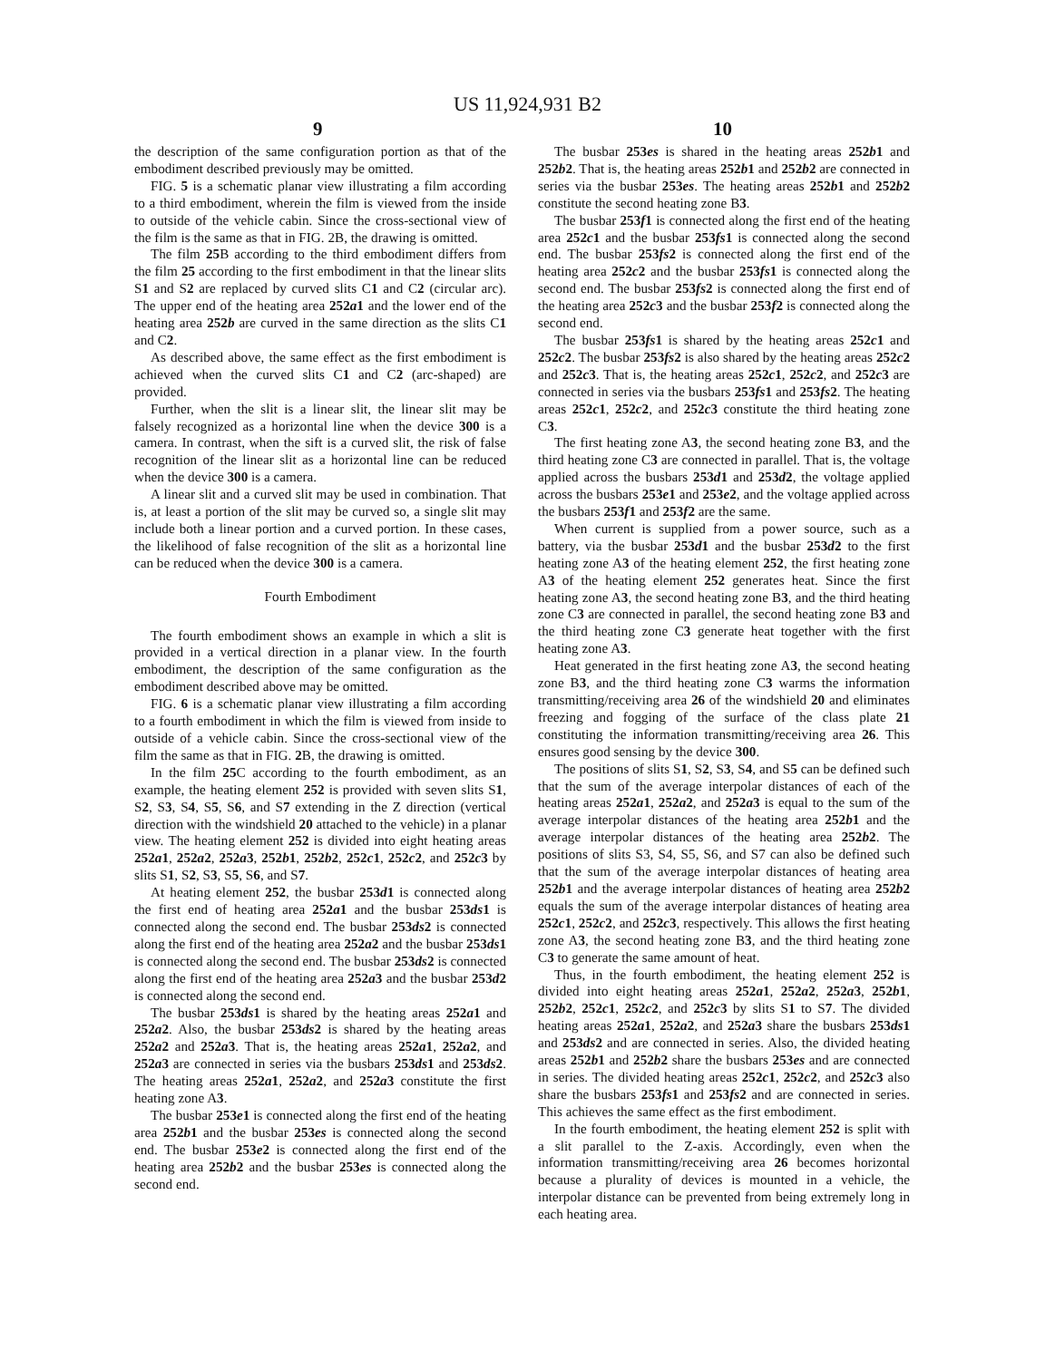US 11,924,931 B2
9 10
the description of the same configuration portion as that of the embodiment described previously may be omitted.
FIG. 5 is a schematic planar view illustrating a film according to a third embodiment, wherein the film is viewed from the inside to outside of the vehicle cabin. Since the cross-sectional view of the film is the same as that in FIG. 2B, the drawing is omitted.
The film 25 B according to the third embodiment differs from the film 25 according to the first embodiment in that the linear slits S1 and S2 are replaced by curved slits C1 and C2 (circular arc). The upper end of the heating area 252a1 and the lower end of the heating area 252b are curved in the same direction as the slits C1 and C2.
As described above, the same effect as the first embodiment is achieved when the curved slits C1 and C2 (arc-shaped) are provided.
Further, when the slit is a linear slit, the linear slit may be falsely recognized as a horizontal line when the device 300 is a camera. In contrast, when the sift is a curved slit, the risk of false recognition of the linear slit as a horizontal line can be reduced when the device 300 is a camera.
A linear slit and a curved slit may be used in combination. That is, at least a portion of the slit may be curved so, a single slit may include both a linear portion and a curved portion. In these cases, the likelihood of false recognition of the slit as a horizontal line can be reduced when the device 300 is a camera.
Fourth Embodiment
The fourth embodiment shows an example in which a slit is provided in a vertical direction in a planar view. In the fourth embodiment, the description of the same configuration as the embodiment described above may be omitted.
FIG. 6 is a schematic planar view illustrating a film according to a fourth embodiment in which the film is viewed from inside to outside of a vehicle cabin. Since the cross-sectional view of the film the same as that in FIG. 2 B, the drawing is omitted.
In the film 25 C according to the fourth embodiment, as an example, the heating element 252 is provided with seven slits S1, S2, S3, S4, S5, S6, and S7 extending in the Z direction (vertical direction with the windshield 20 attached to the vehicle) in a planar view. The heating element 252 is divided into eight heating areas 252a1, 252a2, 252a3, 252b1, 252b2, 252c1, 252c2, and 252c3 by slits S1, S2, S3, S5, S6, and S7.
At heating element 252, the busbar 253d1 is connected along the first end of heating area 252a1 and the busbar 253ds1 is connected along the second end. The busbar 253ds2 is connected along the first end of the heating area 252a2 and the busbar 253ds1 is connected along the second end. The busbar 253ds2 is connected along the first end of the heating area 252a3 and the busbar 253d2 is connected along the second end.
The busbar 253ds1 is shared by the heating areas 252a1 and 252a2. Also, the busbar 253ds2 is shared by the heating areas 252a2 and 252a3. That is, the heating areas 252a1, 252a2, and 252a3 are connected in series via the busbars 253ds1 and 253ds2. The heating areas 252a1, 252a2, and 252a3 constitute the first heating zone A3.
The busbar 253e1 is connected along the first end of the heating area 252b1 and the busbar 253es is connected along the second end. The busbar 253e2 is connected along the first end of the heating area 252b2 and the busbar 253es is connected along the second end.
The busbar 253es is shared in the heating areas 252b1 and 252b2. That is, the heating areas 252b1 and 252b2 are connected in series via the busbar 253es. The heating areas 252b1 and 252b2 constitute the second heating zone B3.
The busbar 253f1 is connected along the first end of the heating area 252c1 and the busbar 253fs1 is connected along the second end. The busbar 253fs2 is connected along the first end of the heating area 252c2 and the busbar 253fs1 is connected along the second end. The busbar 253fs2 is connected along the first end of the heating area 252c3 and the busbar 253f2 is connected along the second end.
The busbar 253fs1 is shared by the heating areas 252c1 and 252c2. The busbar 253fs2 is also shared by the heating areas 252c2 and 252c3. That is, the heating areas 252c1, 252c2, and 252c3 are connected in series via the busbars 253fs1 and 253fs2. The heating areas 252c1, 252c2, and 252c3 constitute the third heating zone C3.
The first heating zone A3, the second heating zone B3, and the third heating zone C3 are connected in parallel. That is, the voltage applied across the busbars 253d1 and 253d2, the voltage applied across the busbars 253e1 and 253e2, and the voltage applied across the busbars 253f1 and 253f2 are the same.
When current is supplied from a power source, such as a battery, via the busbar 253d1 and the busbar 253d2 to the first heating zone A3 of the heating element 252, the first heating zone A3 of the heating element 252 generates heat. Since the first heating zone A3, the second heating zone B3, and the third heating zone C3 are connected in parallel, the second heating zone B3 and the third heating zone C3 generate heat together with the first heating zone A3.
Heat generated in the first heating zone A3, the second heating zone B3, and the third heating zone C3 warms the information transmitting/receiving area 26 of the windshield 20 and eliminates freezing and fogging of the surface of the class plate 21 constituting the information transmitting/receiving area 26. This ensures good sensing by the device 300.
The positions of slits S1, S2, S3, S4, and S5 can be defined such that the sum of the average interpolar distances of each of the heating areas 252a1, 252a2, and 252a3 is equal to the sum of the average interpolar distances of the heating area 252b1 and the average interpolar distances of the heating area 252b2. The positions of slits S3, S4, S5, S6, and S7 can also be defined such that the sum of the average interpolar distances of heating area 252b1 and the average interpolar distances of heating area 252b2 equals the sum of the average interpolar distances of heating area 252c1, 252c2, and 252c3, respectively. This allows the first heating zone A3, the second heating zone B3, and the third heating zone C3 to generate the same amount of heat.
Thus, in the fourth embodiment, the heating element 252 is divided into eight heating areas 252a1, 252a2, 252a3, 252b1, 252b2, 252c1, 252c2, and 252c3 by slits S1 to S7. The divided heating areas 252a1, 252a2, and 252a3 share the busbars 253ds1 and 253ds2 and are connected in series. Also, the divided heating areas 252b1 and 252b2 share the busbars 253es and are connected in series. The divided heating areas 252c1, 252c2, and 252c3 also share the busbars 253fs1 and 253fs2 and are connected in series. This achieves the same effect as the first embodiment.
In the fourth embodiment, the heating element 252 is split with a slit parallel to the Z-axis. Accordingly, even when the information transmitting/receiving area 26 becomes horizontal because a plurality of devices is mounted in a vehicle, the interpolar distance can be prevented from being extremely long in each heating area.